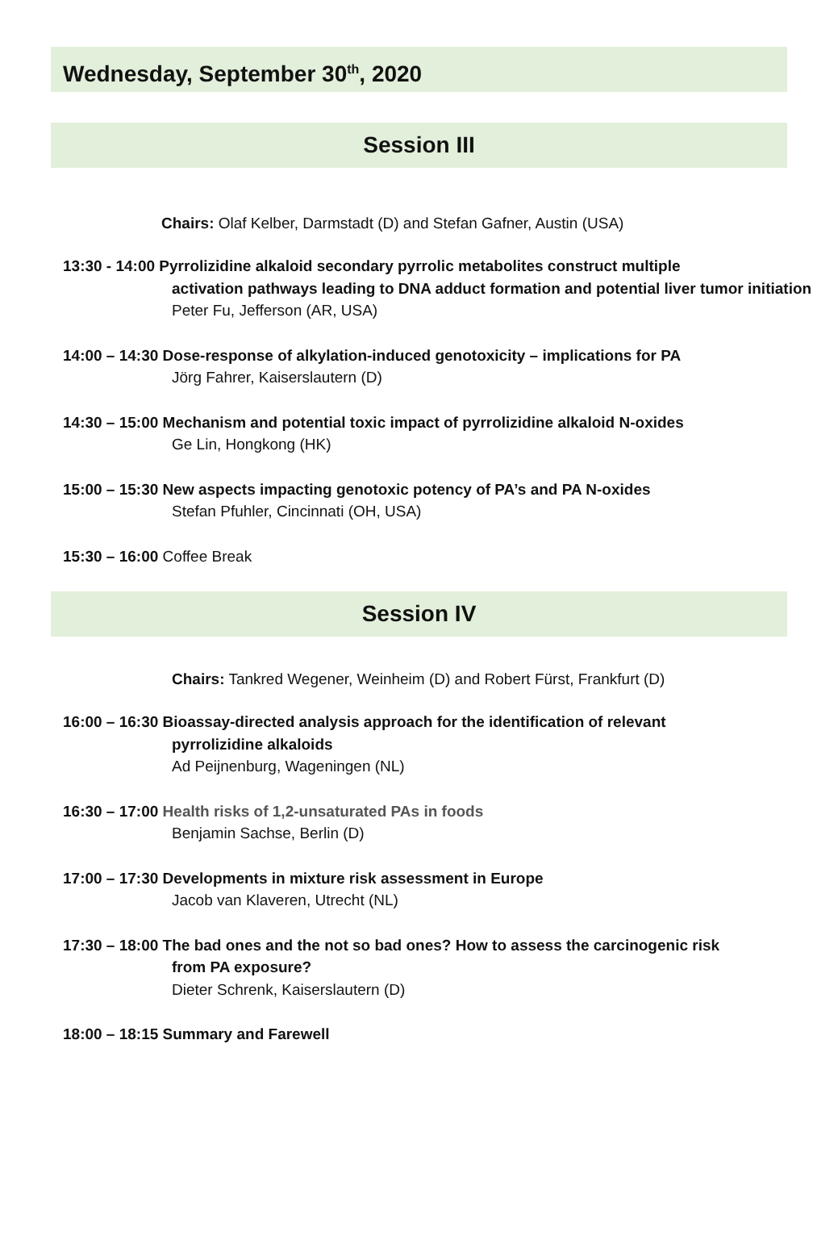Wednesday, September 30<sup>th</sup>, 2020
Session III
Chairs: Olaf Kelber, Darmstadt (D) and Stefan Gafner, Austin (USA)
13:30 - 14:00 Pyrrolizidine alkaloid secondary pyrrolic metabolites construct multiple
activation pathways leading to DNA adduct formation and potential liver tumor initiation
Peter Fu, Jefferson (AR, USA)
14:00 – 14:30 Dose-response of alkylation-induced genotoxicity – implications for PA
Jörg Fahrer, Kaiserslautern (D)
14:30 – 15:00 Mechanism and potential toxic impact of pyrrolizidine alkaloid N-oxides
Ge Lin, Hongkong (HK)
15:00 – 15:30 New aspects impacting genotoxic potency of PA’s and PA N-oxides
Stefan Pfuhler, Cincinnati (OH, USA)
15:30 – 16:00 Coffee Break
Session IV
Chairs: Tankred Wegener, Weinheim (D) and Robert Fürst, Frankfurt (D)
16:00 – 16:30 Bioassay-directed analysis approach for the identification of relevant
pyrrolizidine alkaloids
Ad Peijnenburg, Wageningen (NL)
16:30 – 17:00 Health risks of 1,2-unsaturated PAs in foods
Benjamin Sachse, Berlin (D)
17:00 – 17:30 Developments in mixture risk assessment in Europe
Jacob van Klaveren, Utrecht (NL)
17:30 – 18:00 The bad ones and the not so bad ones? How to assess the carcinogenic risk
from PA exposure?
Dieter Schrenk, Kaiserslautern (D)
18:00 – 18:15 Summary and Farewell